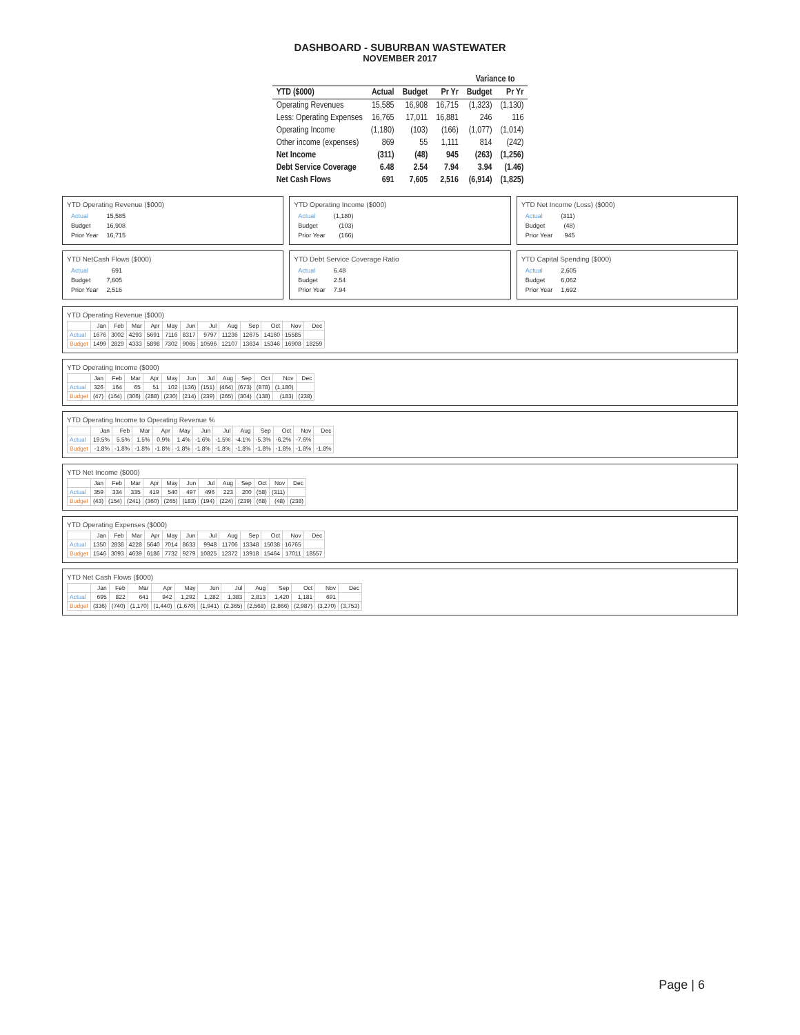DASHBOARD - SUBURBAN WASTEWATER
NOVEMBER 2017
| | | | | Variance to | |
| --- | --- | --- | --- | --- | --- |
| YTD ($000) | Actual | Budget | Pr Yr | Budget | Pr Yr |
| Operating Revenues | 15,585 | 16,908 | 16,715 | (1,323) | (1,130) |
| Less: Operating Expenses | 16,765 | 17,011 | 16,881 | 246 | 116 |
| Operating Income | (1,180) | (103) | (166) | (1,077) | (1,014) |
| Other income (expenses) | 869 | 55 | 1,111 | 814 | (242) |
| Net Income | (311) | (48) | 945 | (263) | (1,256) |
| Debt Service Coverage | 6.48 | 2.54 | 7.94 | 3.94 | (1.46) |
| Net Cash Flows | 691 | 7,605 | 2,516 | (6,914) | (1,825) |
YTD Operating Revenue ($000)
| Actual | 15,585 |
| Budget | 16,908 |
| Prior Year | 16,715 |
YTD Operating Income ($000)
| Actual | (1,180) |
| Budget | (103) |
| Prior Year | (166) |
YTD Net Income (Loss) ($000)
| Actual | (311) |
| Budget | (48) |
| Prior Year | 945 |
YTD NetCash Flows ($000)
| Actual | 691 |
| Budget | 7,605 |
| Prior Year | 2,516 |
YTD Debt Service Coverage Ratio
| Actual | 6.48 |
| Budget | 2.54 |
| Prior Year | 7.94 |
YTD Capital Spending ($000)
| Actual | 2,605 |
| Budget | 6,062 |
| Prior Year | 1,692 |
YTD Operating Revenue ($000)
| | Jan | Feb | Mar | Apr | May | Jun | Jul | Aug | Sep | Oct | Nov | Dec |
| Actual | 1676 | 3002 | 4293 | 5691 | 7116 | 8317 | 9797 | 11236 | 12675 | 14160 | 15585 | |
| Budget | 1499 | 2829 | 4333 | 5898 | 7302 | 9065 | 10596 | 12107 | 13634 | 15346 | 16908 | 18259 |
YTD Operating Income ($000)
| | Jan | Feb | Mar | Apr | May | Jun | Jul | Aug | Sep | Oct | Nov | Dec |
| Actual | 326 | 164 | 65 | 51 | 102 | (136) | (151) | (464) | (673) | (878) | (1,180) | |
| Budget | (47) | (164) | (306) | (288) | (230) | (214) | (239) | (265) | (304) | (138) | (183) | (238) |
YTD Operating Income to Operating Revenue %
| | Jan | Feb | Mar | Apr | May | Jun | Jul | Aug | Sep | Oct | Nov | Dec |
| Actual | 19.5% | 5.5% | 1.5% | 0.9% | 1.4% | -1.6% | -1.5% | -4.1% | -5.3% | -6.2% | -7.6% | |
| Budget | -1.8% | -1.8% | -1.8% | -1.8% | -1.8% | -1.8% | -1.8% | -1.8% | -1.8% | -1.8% | -1.8% | -1.8% |
YTD Net Income ($000)
| | Jan | Feb | Mar | Apr | May | Jun | Jul | Aug | Sep | Oct | Nov | Dec |
| Actual | 359 | 334 | 335 | 419 | 540 | 497 | 496 | 223 | 200 | (58) | (311) | |
| Budget | (43) | (154) | (241) | (360) | (265) | (183) | (194) | (224) | (239) | (68) | (48) | (238) |
YTD Operating Expenses ($000)
| | Jan | Feb | Mar | Apr | May | Jun | Jul | Aug | Sep | Oct | Nov | Dec |
| Actual | 1350 | 2838 | 4228 | 5640 | 7014 | 8633 | 9948 | 11706 | 13348 | 15038 | 16765 | |
| Budget | 1546 | 3093 | 4639 | 6186 | 7732 | 9279 | 10825 | 12372 | 13918 | 15464 | 17011 | 18557 |
YTD Net Cash Flows ($000)
| | Jan | Feb | Mar | Apr | May | Jun | Jul | Aug | Sep | Oct | Nov | Dec |
| Actual | 695 | 822 | 641 | 942 | 1,292 | 1,282 | 1,383 | 2,813 | 1,420 | 1,181 | 691 | |
| Budget | (336) | (740) | (1,170) | (1,440) | (1,670) | (1,941) | (2,365) | (2,568) | (2,866) | (2,987) | (3,270) | (3,753) |
Page | 6